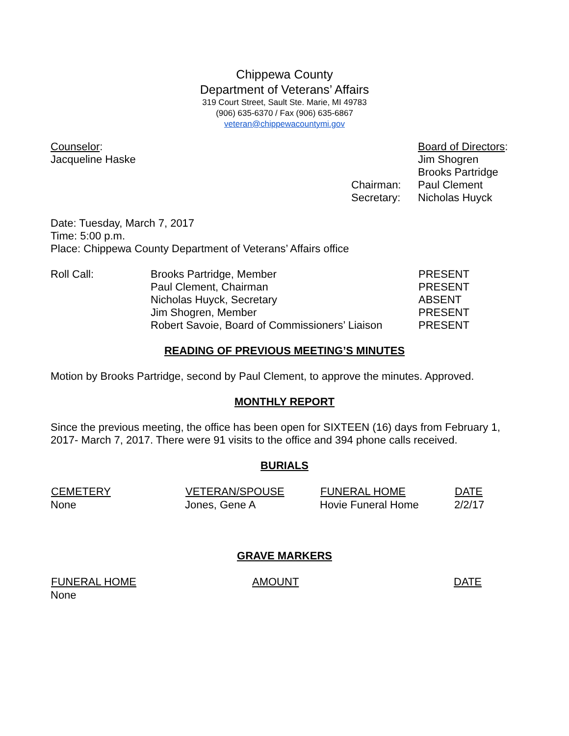Chippewa County
Department of Veterans’ Affairs
319 Court Street, Sault Ste. Marie, MI 49783
(906) 635-6370 / Fax (906) 635-6867
veteran@chippewacountymi.gov
| Counselor : | | Board of Directors : |
| Jacqueline Haske | | Jim Shogren |
| | | Brooks Partridge |
| | Chairman: | Paul Clement |
| | Secretary: | Nicholas Huyck |
Date: Tuesday, March 7, 2017
Time: 5:00 p.m.
Place: Chippewa County Department of Veterans’ Affairs office
| Roll Call: | Brooks Partridge, Member | PRESENT |
| | Paul Clement, Chairman | PRESENT |
| | Nicholas Huyck, Secretary | ABSENT |
| | Jim Shogren, Member | PRESENT |
| | Robert Savoie, Board of Commissioners’ Liaison | PRESENT |
READING OF PREVIOUS MEETING’S MINUTES
Motion by Brooks Partridge, second by Paul Clement, to approve the minutes. Approved.
MONTHLY REPORT
Since the previous meeting, the office has been open for SIXTEEN (16) days from February 1, 2017- March 7, 2017. There were 91 visits to the office and 394 phone calls received.
BURIALS
| CEMETERY | VETERAN/SPOUSE | FUNERAL HOME | DATE |
| --- | --- | --- | --- |
| None | Jones, Gene A | Hovie Funeral Home | 2/2/17 |
GRAVE MARKERS
| FUNERAL HOME | AMOUNT | DATE |
| --- | --- | --- |
| None | | |